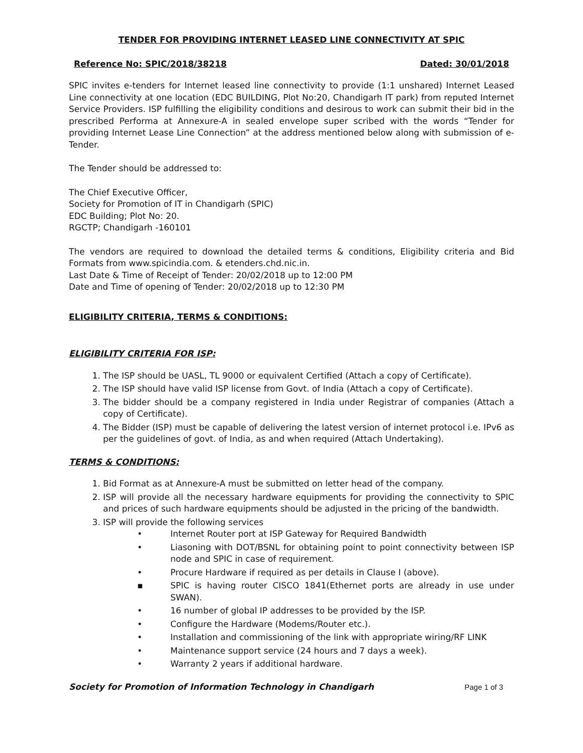TENDER FOR PROVIDING INTERNET LEASED LINE CONNECTIVITY AT SPIC
Reference No: SPIC/2018/38218 Dated: 30/01/2018
SPIC invites e-tenders for Internet leased line connectivity to provide (1:1 unshared) Internet Leased Line connectivity at one location (EDC BUILDING, Plot No:20, Chandigarh IT park) from reputed Internet Service Providers. ISP fulfilling the eligibility conditions and desirous to work can submit their bid in the prescribed Performa at Annexure-A in sealed envelope super scribed with the words “Tender for providing Internet Lease Line Connection” at the address mentioned below along with submission of e-Tender.
The Tender should be addressed to:
The Chief Executive Officer,
Society for Promotion of IT in Chandigarh (SPIC)
EDC Building; Plot No: 20.
RGCTP; Chandigarh -160101
The vendors are required to download the detailed terms & conditions, Eligibility criteria and Bid Formats from www.spicindia.com. & etenders.chd.nic.in.
Last Date & Time of Receipt of Tender: 20/02/2018 up to 12:00 PM
Date and Time of opening of Tender: 20/02/2018 up to 12:30 PM
ELIGIBILITY CRITERIA, TERMS & CONDITIONS:
ELIGIBILITY CRITERIA FOR ISP:
1. The ISP should be UASL, TL 9000 or equivalent Certified (Attach a copy of Certificate).
2. The ISP should have valid ISP license from Govt. of India (Attach a copy of Certificate).
3. The bidder should be a company registered in India under Registrar of companies (Attach a copy of Certificate).
4. The Bidder (ISP) must be capable of delivering the latest version of internet protocol i.e. IPv6 as per the guidelines of govt. of India, as and when required (Attach Undertaking).
TERMS & CONDITIONS:
1. Bid Format as at Annexure-A must be submitted on letter head of the company.
2. ISP will provide all the necessary hardware equipments for providing the connectivity to SPIC and prices of such hardware equipments should be adjusted in the pricing of the bandwidth.
3. ISP will provide the following services
• Internet Router port at ISP Gateway for Required Bandwidth
• Liasoning with DOT/BSNL for obtaining point to point connectivity between ISP node and SPIC in case of requirement.
• Procure Hardware if required as per details in Clause I (above).
▪ SPIC is having router CISCO 1841(Ethernet ports are already in use under SWAN).
• 16 number of global IP addresses to be provided by the ISP.
• Configure the Hardware (Modems/Router etc.).
• Installation and commissioning of the link with appropriate wiring/RF LINK
• Maintenance support service (24 hours and 7 days a week).
• Warranty 2 years if additional hardware.
Society for Promotion of Information Technology in Chandigarh Page 1 of 3